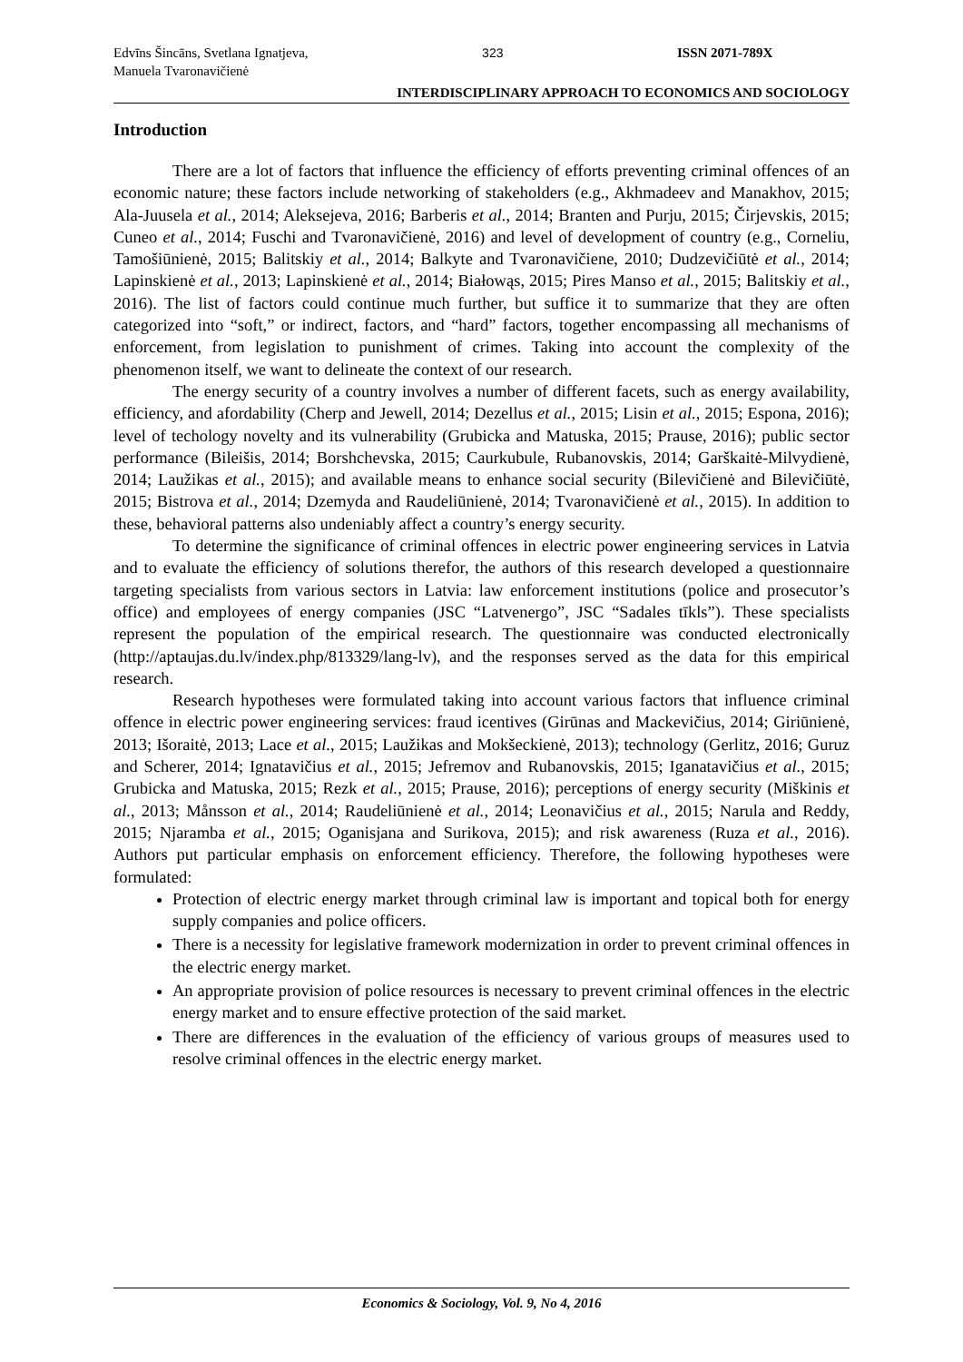Edvīns Šincāns, Svetlana Ignatjeva,
Manuela Tvaronavičienė
323 ISSN 2071-789X
INTERDISCIPLINARY APPROACH TO ECONOMICS AND SOCIOLOGY
Introduction
There are a lot of factors that influence the efficiency of efforts preventing criminal offences of an economic nature; these factors include networking of stakeholders (e.g., Akhmadeev and Manakhov, 2015; Ala-Juusela et al., 2014; Aleksejeva, 2016; Barberis et al., 2014; Branten and Purju, 2015; Čirjevskis, 2015; Cuneo et al., 2014; Fuschi and Tvaronavičienė, 2016) and level of development of country (e.g., Corneliu, Tamošiūnienė, 2015; Balitskiy et al., 2014; Balkyte and Tvaronavičiene, 2010; Dudzevičiūtė et al., 2014; Lapinskienė et al., 2013; Lapinskienė et al., 2014; Białowąs, 2015; Pires Manso et al., 2015; Balitskiy et al., 2016). The list of factors could continue much further, but suffice it to summarize that they are often categorized into “soft,” or indirect, factors, and “hard” factors, together encompassing all mechanisms of enforcement, from legislation to punishment of crimes. Taking into account the complexity of the phenomenon itself, we want to delineate the context of our research.
The energy security of a country involves a number of different facets, such as energy availability, efficiency, and afordability (Cherp and Jewell, 2014; Dezellus et al., 2015; Lisin et al., 2015; Espona, 2016); level of techology novelty and its vulnerability (Grubicka and Matuska, 2015; Prause, 2016); public sector performance (Bileišis, 2014; Borshchevska, 2015; Caurkubule, Rubanovskis, 2014; Garškaitė-Milvydienė, 2014; Laužikas et al., 2015); and available means to enhance social security (Bilevičienė and Bilevičiūtė, 2015; Bistrova et al., 2014; Dzemyda and Raudeliūnienė, 2014; Tvaronavičienė et al., 2015). In addition to these, behavioral patterns also undeniably affect a country’s energy security.
To determine the significance of criminal offences in electric power engineering services in Latvia and to evaluate the efficiency of solutions therefor, the authors of this research developed a questionnaire targeting specialists from various sectors in Latvia: law enforcement institutions (police and prosecutor’s office) and employees of energy companies (JSC “Latvenergo”, JSC “Sadales tīkls”). These specialists represent the population of the empirical research. The questionnaire was conducted electronically (http://aptaujas.du.lv/index.php/813329/lang-lv), and the responses served as the data for this empirical research.
Research hypotheses were formulated taking into account various factors that influence criminal offence in electric power engineering services: fraud icentives (Girūnas and Mackevičius, 2014; Giriūnienė, 2013; Išoraitė, 2013; Lace et al., 2015; Laužikas and Mokšeckienė, 2013); technology (Gerlitz, 2016; Guruz and Scherer, 2014; Ignatavičius et al., 2015; Jefremov and Rubanovskis, 2015; Iganatavičius et al., 2015; Grubicka and Matuska, 2015; Rezk et al., 2015; Prause, 2016); perceptions of energy security (Miškinis et al., 2013; Månsson et al., 2014; Raudeliūnienė et al., 2014; Leonavičius et al., 2015; Narula and Reddy, 2015; Njaramba et al., 2015; Oganisjana and Surikova, 2015); and risk awareness (Ruza et al., 2016). Authors put particular emphasis on enforcement efficiency. Therefore, the following hypotheses were formulated:
Protection of electric energy market through criminal law is important and topical both for energy supply companies and police officers.
There is a necessity for legislative framework modernization in order to prevent criminal offences in the electric energy market.
An appropriate provision of police resources is necessary to prevent criminal offences in the electric energy market and to ensure effective protection of the said market.
There are differences in the evaluation of the efficiency of various groups of measures used to resolve criminal offences in the electric energy market.
Economics & Sociology, Vol. 9, No 4, 2016